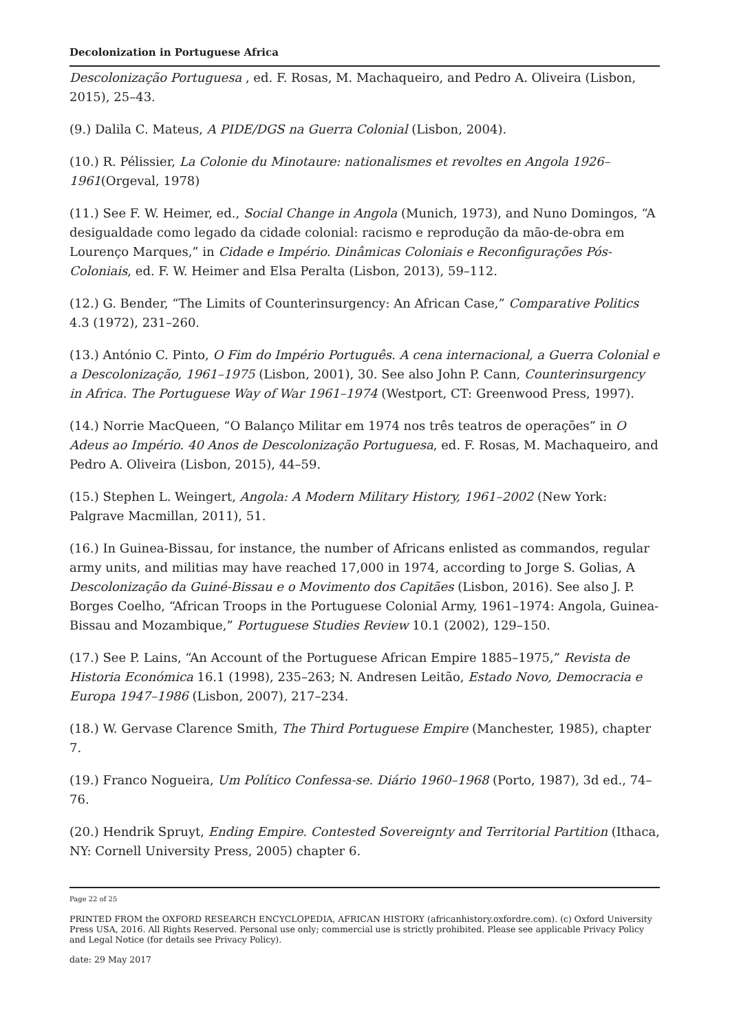Decolonization in Portuguese Africa
Descolonização Portuguesa , ed. F. Rosas, M. Machaqueiro, and Pedro A. Oliveira (Lisbon, 2015), 25–43.
(9.) Dalila C. Mateus, A PIDE/DGS na Guerra Colonial (Lisbon, 2004).
(10.) R. Pélissier, La Colonie du Minotaure: nationalismes et revoltes en Angola 1926–1961(Orgeval, 1978)
(11.) See F. W. Heimer, ed., Social Change in Angola (Munich, 1973), and Nuno Domingos, “A desigualdade como legado da cidade colonial: racismo e reprodução da mão-de-obra em Lourenço Marques,” in Cidade e Império. Dinâmicas Coloniais e Reconfigurações Pós-Coloniais, ed. F. W. Heimer and Elsa Peralta (Lisbon, 2013), 59–112.
(12.) G. Bender, “The Limits of Counterinsurgency: An African Case,” Comparative Politics 4.3 (1972), 231–260.
(13.) António C. Pinto, O Fim do Império Português. A cena internacional, a Guerra Colonial e a Descolonização, 1961–1975 (Lisbon, 2001), 30. See also John P. Cann, Counterinsurgency in Africa. The Portuguese Way of War 1961–1974 (Westport, CT: Greenwood Press, 1997).
(14.) Norrie MacQueen, “O Balanço Militar em 1974 nos três teatros de operações” in O Adeus ao Império. 40 Anos de Descolonização Portuguesa, ed. F. Rosas, M. Machaqueiro, and Pedro A. Oliveira (Lisbon, 2015), 44–59.
(15.) Stephen L. Weingert, Angola: A Modern Military History, 1961–2002 (New York: Palgrave Macmillan, 2011), 51.
(16.) In Guinea-Bissau, for instance, the number of Africans enlisted as commandos, regular army units, and militias may have reached 17,000 in 1974, according to Jorge S. Golias, A Descolonização da Guiné-Bissau e o Movimento dos Capitães (Lisbon, 2016). See also J. P. Borges Coelho, “African Troops in the Portuguese Colonial Army, 1961–1974: Angola, Guinea-Bissau and Mozambique,” Portuguese Studies Review 10.1 (2002), 129–150.
(17.) See P. Lains, “An Account of the Portuguese African Empire 1885–1975,” Revista de Historia Económica 16.1 (1998), 235–263; N. Andresen Leitão, Estado Novo, Democracia e Europa 1947–1986 (Lisbon, 2007), 217–234.
(18.) W. Gervase Clarence Smith, The Third Portuguese Empire (Manchester, 1985), chapter 7.
(19.) Franco Nogueira, Um Político Confessa-se. Diário 1960–1968 (Porto, 1987), 3d ed., 74–76.
(20.) Hendrik Spruyt, Ending Empire. Contested Sovereignty and Territorial Partition (Ithaca, NY: Cornell University Press, 2005) chapter 6.
Page 22 of 25
PRINTED FROM the OXFORD RESEARCH ENCYCLOPEDIA, AFRICAN HISTORY (africanhistory.oxfordre.com). (c) Oxford University Press USA, 2016. All Rights Reserved. Personal use only; commercial use is strictly prohibited. Please see applicable Privacy Policy and Legal Notice (for details see Privacy Policy).
date: 29 May 2017